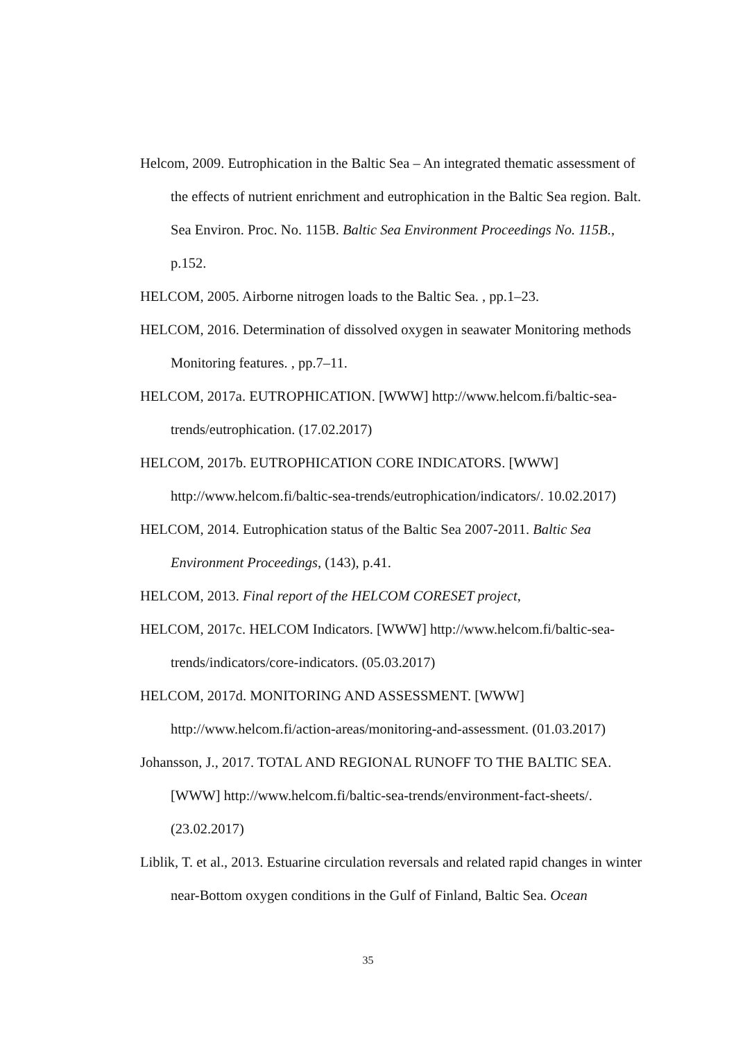Helcom, 2009. Eutrophication in the Baltic Sea – An integrated thematic assessment of the effects of nutrient enrichment and eutrophication in the Baltic Sea region. Balt. Sea Environ. Proc. No. 115B. Baltic Sea Environment Proceedings No. 115B., p.152.
HELCOM, 2005. Airborne nitrogen loads to the Baltic Sea. , pp.1–23.
HELCOM, 2016. Determination of dissolved oxygen in seawater Monitoring methods Monitoring features. , pp.7–11.
HELCOM, 2017a. EUTROPHICATION. [WWW] http://www.helcom.fi/baltic-sea-trends/eutrophication. (17.02.2017)
HELCOM, 2017b. EUTROPHICATION CORE INDICATORS. [WWW] http://www.helcom.fi/baltic-sea-trends/eutrophication/indicators/. 10.02.2017)
HELCOM, 2014. Eutrophication status of the Baltic Sea 2007-2011. Baltic Sea Environment Proceedings, (143), p.41.
HELCOM, 2013. Final report of the HELCOM CORESET project,
HELCOM, 2017c. HELCOM Indicators. [WWW] http://www.helcom.fi/baltic-sea-trends/indicators/core-indicators. (05.03.2017)
HELCOM, 2017d. MONITORING AND ASSESSMENT. [WWW] http://www.helcom.fi/action-areas/monitoring-and-assessment. (01.03.2017)
Johansson, J., 2017. TOTAL AND REGIONAL RUNOFF TO THE BALTIC SEA. [WWW] http://www.helcom.fi/baltic-sea-trends/environment-fact-sheets/. (23.02.2017)
Liblik, T. et al., 2013. Estuarine circulation reversals and related rapid changes in winter near-Bottom oxygen conditions in the Gulf of Finland, Baltic Sea. Ocean
35